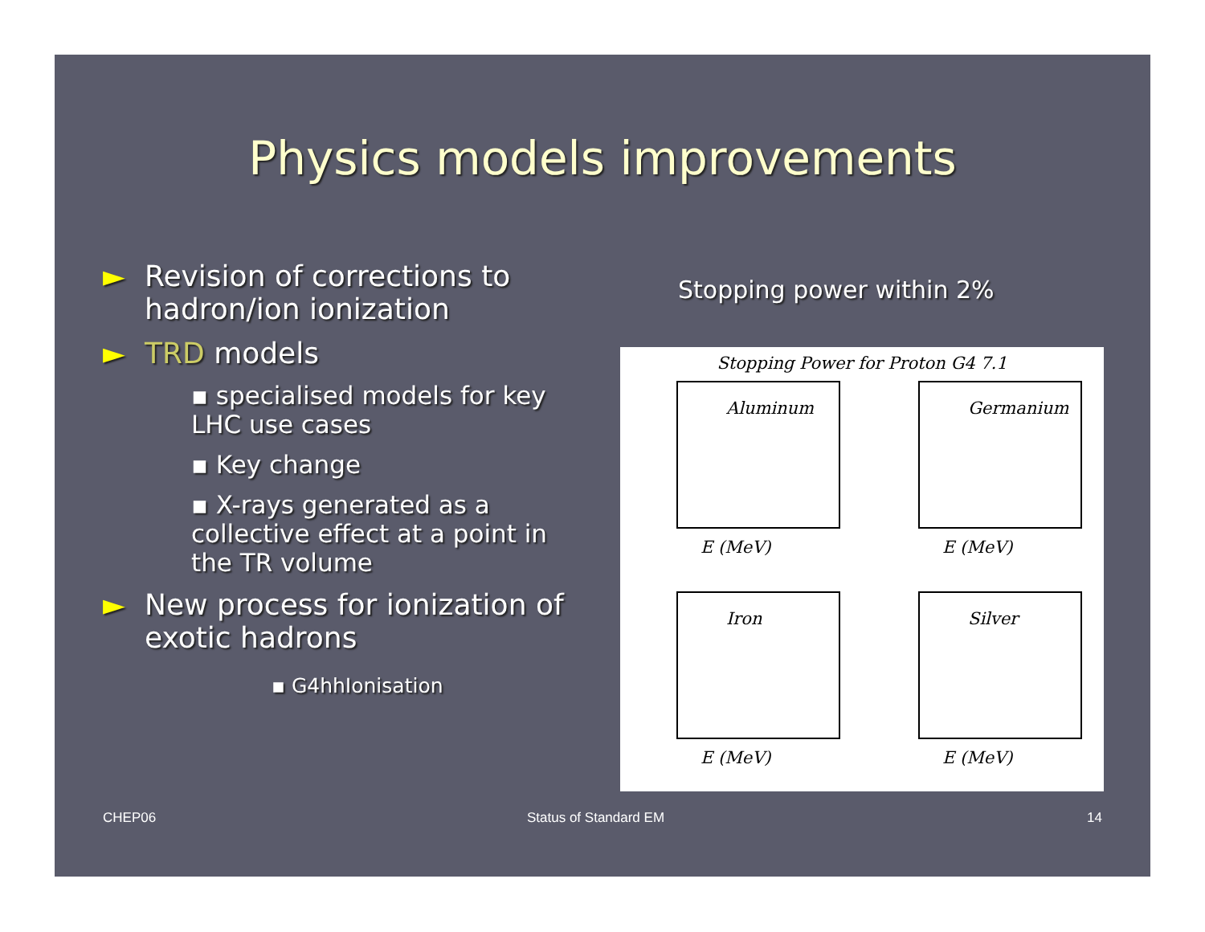Physics models improvements
► Revision of corrections to hadron/ion ionization
► TRD models
▪ specialised models for key LHC use cases
▪ Key change
▪ X-rays generated as a collective effect at a point in the TR volume
► New process for ionization of exotic hadrons
▪ G4hhIonisation
Stopping power within 2%
Stopping Power for Proton G4 7.1
Aluminum
E (MeV)
Germanium
E (MeV)
Iron
E (MeV)
Silver
E (MeV)
CHEP06 Status of Standard EM 14